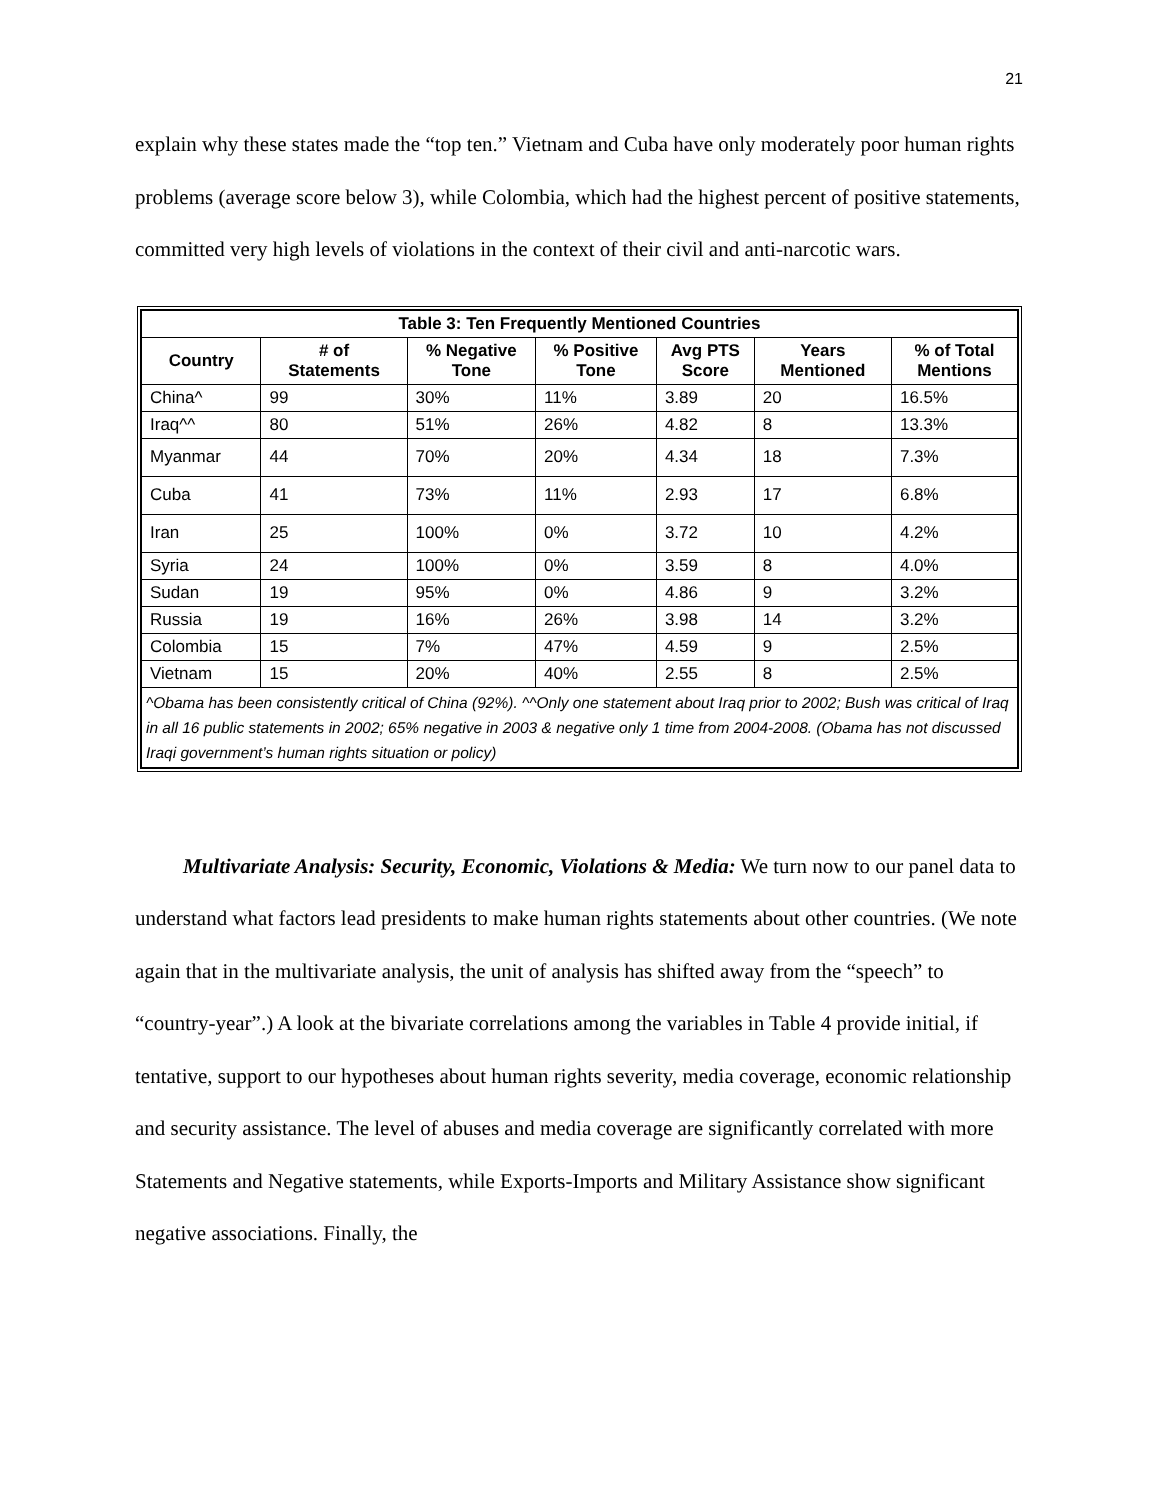21
explain why these states made the “top ten.” Vietnam and Cuba have only moderately poor human rights problems (average score below 3), while Colombia, which had the highest percent of positive statements, committed very high levels of violations in the context of their civil and anti-narcotic wars.
| Table 3: Ten Frequently Mentioned Countries | | | | | | |
| --- | --- | --- | --- | --- | --- | --- |
| Country | # of Statements | % Negative Tone | % Positive Tone | Avg PTS Score | Years Mentioned | % of Total Mentions |
| China^ | 99 | 30% | 11% | 3.89 | 20 | 16.5% |
| Iraq^^ | 80 | 51% | 26% | 4.82 | 8 | 13.3% |
| Myanmar | 44 | 70% | 20% | 4.34 | 18 | 7.3% |
| Cuba | 41 | 73% | 11% | 2.93 | 17 | 6.8% |
| Iran | 25 | 100% | 0% | 3.72 | 10 | 4.2% |
| Syria | 24 | 100% | 0% | 3.59 | 8 | 4.0% |
| Sudan | 19 | 95% | 0% | 4.86 | 9 | 3.2% |
| Russia | 19 | 16% | 26% | 3.98 | 14 | 3.2% |
| Colombia | 15 | 7% | 47% | 4.59 | 9 | 2.5% |
| Vietnam | 15 | 20% | 40% | 2.55 | 8 | 2.5% |
| ^Obama has been consistently critical of China (92%). ^^Only one statement about Iraq prior to 2002; Bush was critical of Iraq in all 16 public statements in 2002; 65% negative in 2003 & negative only 1 time from 2004-2008. (Obama has not discussed Iraqi government’s human rights situation or policy) | | | | | | |
Multivariate Analysis: Security, Economic, Violations & Media: We turn now to our panel data to understand what factors lead presidents to make human rights statements about other countries. (We note again that in the multivariate analysis, the unit of analysis has shifted away from the “speech” to “country-year”.) A look at the bivariate correlations among the variables in Table 4 provide initial, if tentative, support to our hypotheses about human rights severity, media coverage, economic relationship and security assistance. The level of abuses and media coverage are significantly correlated with more Statements and Negative statements, while Exports-Imports and Military Assistance show significant negative associations. Finally, the